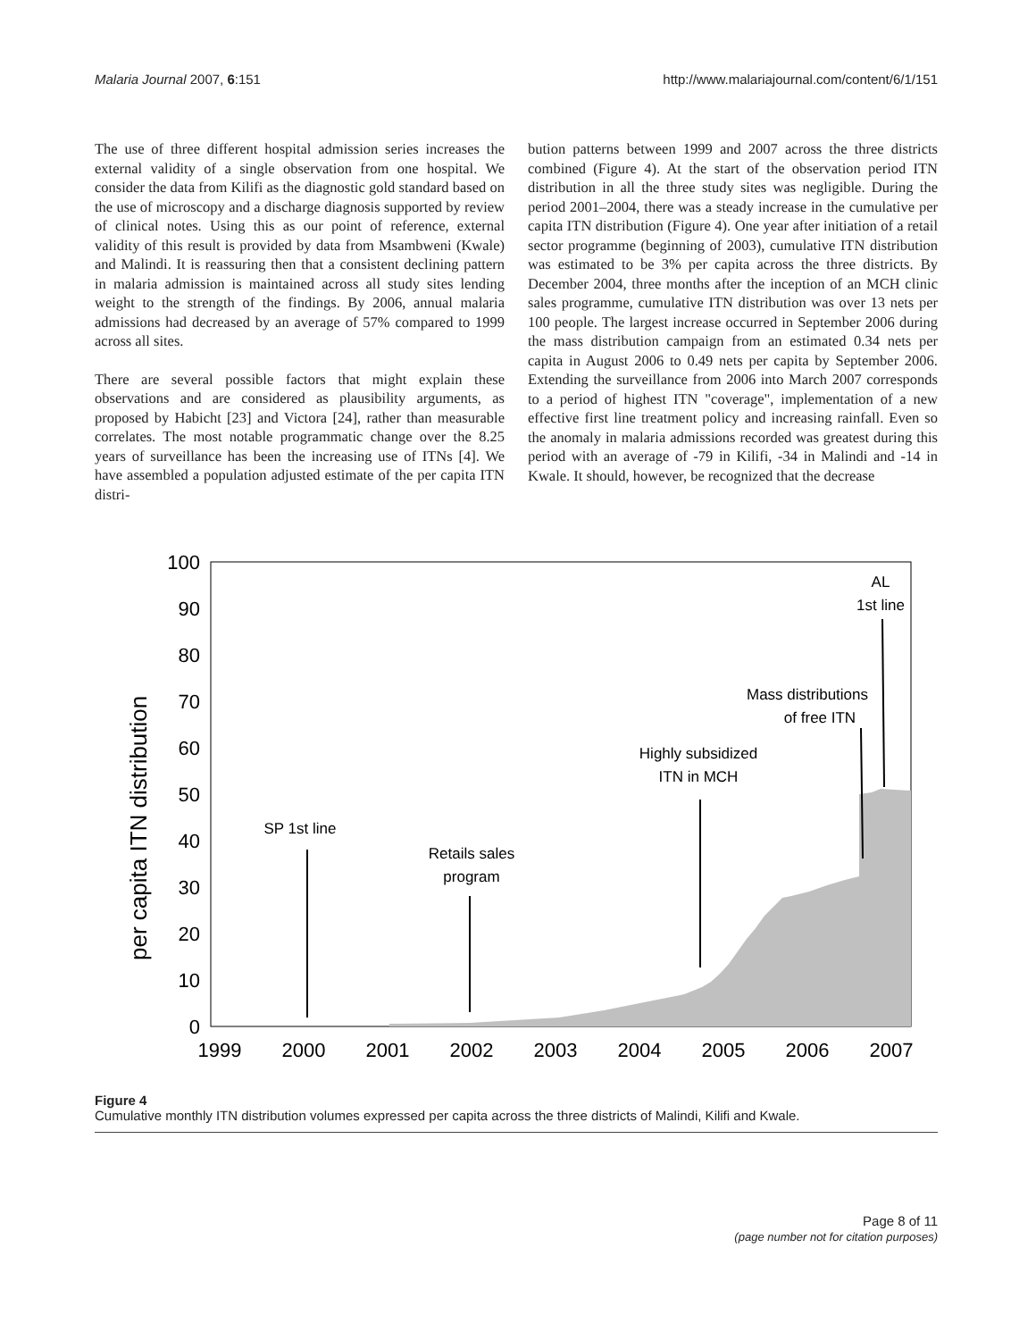Malaria Journal 2007, 6:151 http://www.malariajournal.com/content/6/1/151
The use of three different hospital admission series increases the external validity of a single observation from one hospital. We consider the data from Kilifi as the diagnostic gold standard based on the use of microscopy and a discharge diagnosis supported by review of clinical notes. Using this as our point of reference, external validity of this result is provided by data from Msambweni (Kwale) and Malindi. It is reassuring then that a consistent declining pattern in malaria admission is maintained across all study sites lending weight to the strength of the findings. By 2006, annual malaria admissions had decreased by an average of 57% compared to 1999 across all sites.
There are several possible factors that might explain these observations and are considered as plausibility arguments, as proposed by Habicht [23] and Victora [24], rather than measurable correlates. The most notable programmatic change over the 8.25 years of surveillance has been the increasing use of ITNs [4]. We have assembled a population adjusted estimate of the per capita ITN distri-
bution patterns between 1999 and 2007 across the three districts combined (Figure 4). At the start of the observation period ITN distribution in all the three study sites was negligible. During the period 2001–2004, there was a steady increase in the cumulative per capita ITN distribution (Figure 4). One year after initiation of a retail sector programme (beginning of 2003), cumulative ITN distribution was estimated to be 3% per capita across the three districts. By December 2004, three months after the inception of an MCH clinic sales programme, cumulative ITN distribution was over 13 nets per 100 people. The largest increase occurred in September 2006 during the mass distribution campaign from an estimated 0.34 nets per capita in August 2006 to 0.49 nets per capita by September 2006. Extending the surveillance from 2006 into March 2007 corresponds to a period of highest ITN "coverage", implementation of a new effective first line treatment policy and increasing rainfall. Even so the anomaly in malaria admissions recorded was greatest during this period with an average of -79 in Kilifi, -34 in Malindi and -14 in Kwale. It should, however, be recognized that the decrease
per capita ITN distribution
100
90
80
70
60
50
40
30
20
10
0
1999
2000
2001
2002
2003
2004
2005
2006
2007
SP 1st line
Retails sales
program
Highly subsidized
ITN in MCH
Mass distributions
of free ITN
AL
1st line
Figure 4
Cumulative monthly ITN distribution volumes expressed per capita across the three districts of Malindi, Kilifi and Kwale.
Page 8 of 11
(page number not for citation purposes)